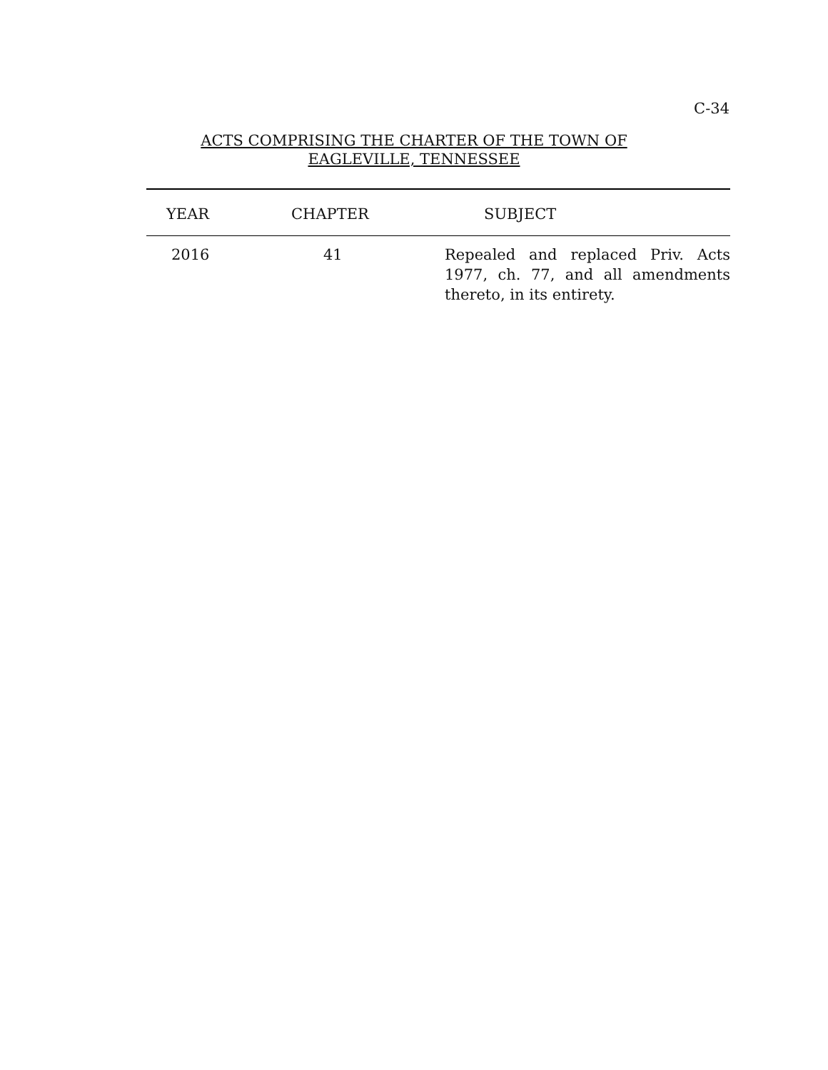C-34
ACTS COMPRISING THE CHARTER OF THE TOWN OF
EAGLEVILLE, TENNESSEE
| YEAR | CHAPTER | SUBJECT |
| --- | --- | --- |
| 2016 | 41 | Repealed and replaced Priv. Acts 1977, ch. 77, and all amendments thereto, in its entirety. |